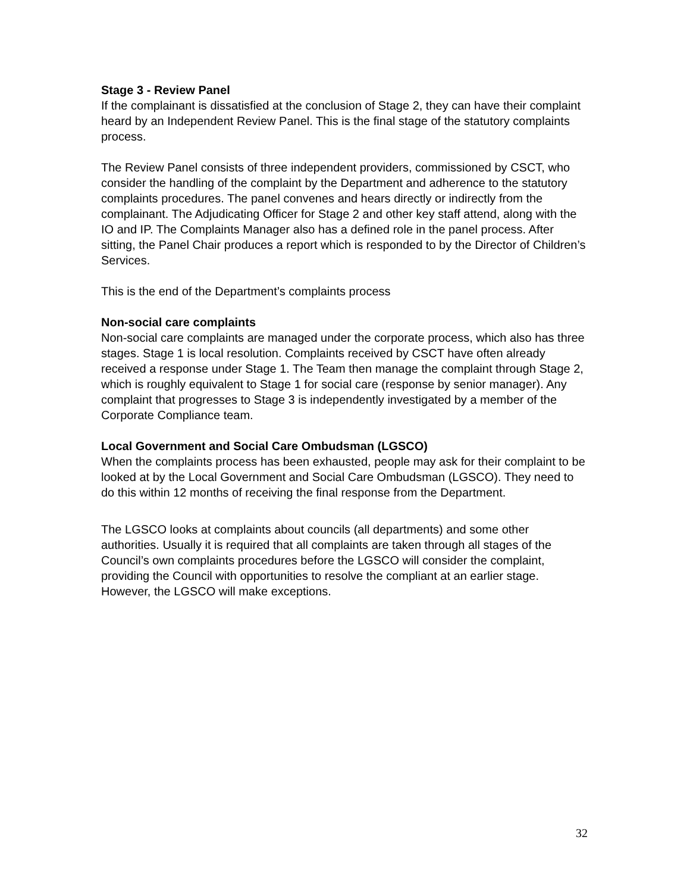Stage 3 - Review Panel
If the complainant is dissatisfied at the conclusion of Stage 2, they can have their complaint heard by an Independent Review Panel. This is the final stage of the statutory complaints process.
The Review Panel consists of three independent providers, commissioned by CSCT, who consider the handling of the complaint by the Department and adherence to the statutory complaints procedures. The panel convenes and hears directly or indirectly from the complainant. The Adjudicating Officer for Stage 2 and other key staff attend, along with the IO and IP. The Complaints Manager also has a defined role in the panel process. After sitting, the Panel Chair produces a report which is responded to by the Director of Children’s Services.
This is the end of the Department’s complaints process
Non-social care complaints
Non-social care complaints are managed under the corporate process, which also has three stages. Stage 1 is local resolution. Complaints received by CSCT have often already received a response under Stage 1. The Team then manage the complaint through Stage 2, which is roughly equivalent to Stage 1 for social care (response by senior manager). Any complaint that progresses to Stage 3 is independently investigated by a member of the Corporate Compliance team.
Local Government and Social Care Ombudsman (LGSCO)
When the complaints process has been exhausted, people may ask for their complaint to be looked at by the Local Government and Social Care Ombudsman (LGSCO). They need to do this within 12 months of receiving the final response from the Department.
The LGSCO looks at complaints about councils (all departments) and some other authorities. Usually it is required that all complaints are taken through all stages of the Council’s own complaints procedures before the LGSCO will consider the complaint, providing the Council with opportunities to resolve the compliant at an earlier stage. However, the LGSCO will make exceptions.
32